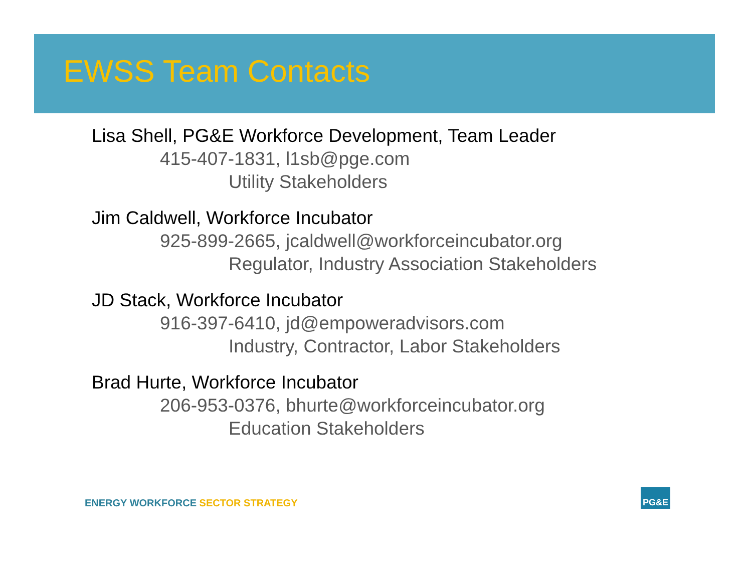EWSS Team Contacts
Lisa Shell, PG&E Workforce Development, Team Leader
415-407-1831, l1sb@pge.com
Utility Stakeholders
Jim Caldwell, Workforce Incubator
925-899-2665, jcaldwell@workforceincubator.org
Regulator, Industry Association Stakeholders
JD Stack, Workforce Incubator
916-397-6410, jd@empoweradvisors.com
Industry, Contractor, Labor Stakeholders
Brad Hurte, Workforce Incubator
206-953-0376, bhurte@workforceincubator.org
Education Stakeholders
ENERGY WORKFORCE SECTOR STRATEGY
PG&E